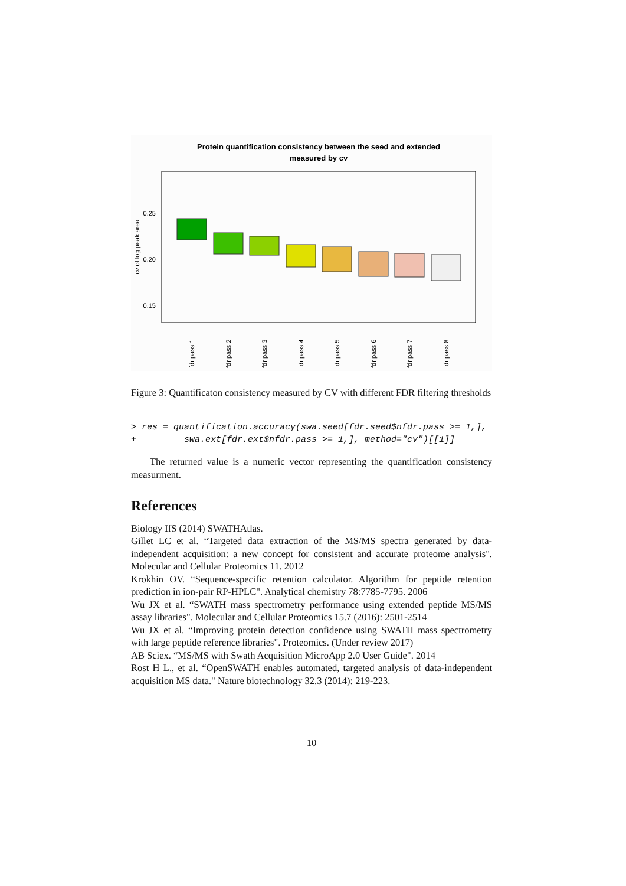Protein quantification consistency between the seed and extended
measured by cv
cv of log peak area
0.25
0.20
0.15
fdr pass 1
fdr pass 2
fdr pass 3
fdr pass 4
fdr pass 5
fdr pass 6
fdr pass 7
fdr pass 8
Figure 3: Quantificaton consistency measured by CV with different FDR filtering thresholds
> res = quantification.accuracy(swa.seed[fdr.seed$nfdr.pass >= 1,],
+         swa.ext[fdr.ext$nfdr.pass >= 1,], method="cv")[[1]]
The returned value is a numeric vector representing the quantification consistency measurment.
References
Biology IfS (2014) SWATHAtlas.
Gillet LC et al. “Targeted data extraction of the MS/MS spectra generated by data-independent acquisition: a new concept for consistent and accurate proteome analysis". Molecular and Cellular Proteomics 11. 2012
Krokhin OV. “Sequence-specific retention calculator. Algorithm for peptide retention prediction in ion-pair RP-HPLC". Analytical chemistry 78:7785-7795. 2006
Wu JX et al. “SWATH mass spectrometry performance using extended peptide MS/MS assay libraries". Molecular and Cellular Proteomics 15.7 (2016): 2501-2514
Wu JX et al. “Improving protein detection confidence using SWATH mass spectrometry with large peptide reference libraries". Proteomics. (Under review 2017)
AB Sciex. “MS/MS with Swath Acquisition MicroApp 2.0 User Guide". 2014
Rost H L., et al. “OpenSWATH enables automated, targeted analysis of data-independent acquisition MS data." Nature biotechnology 32.3 (2014): 219-223.
10